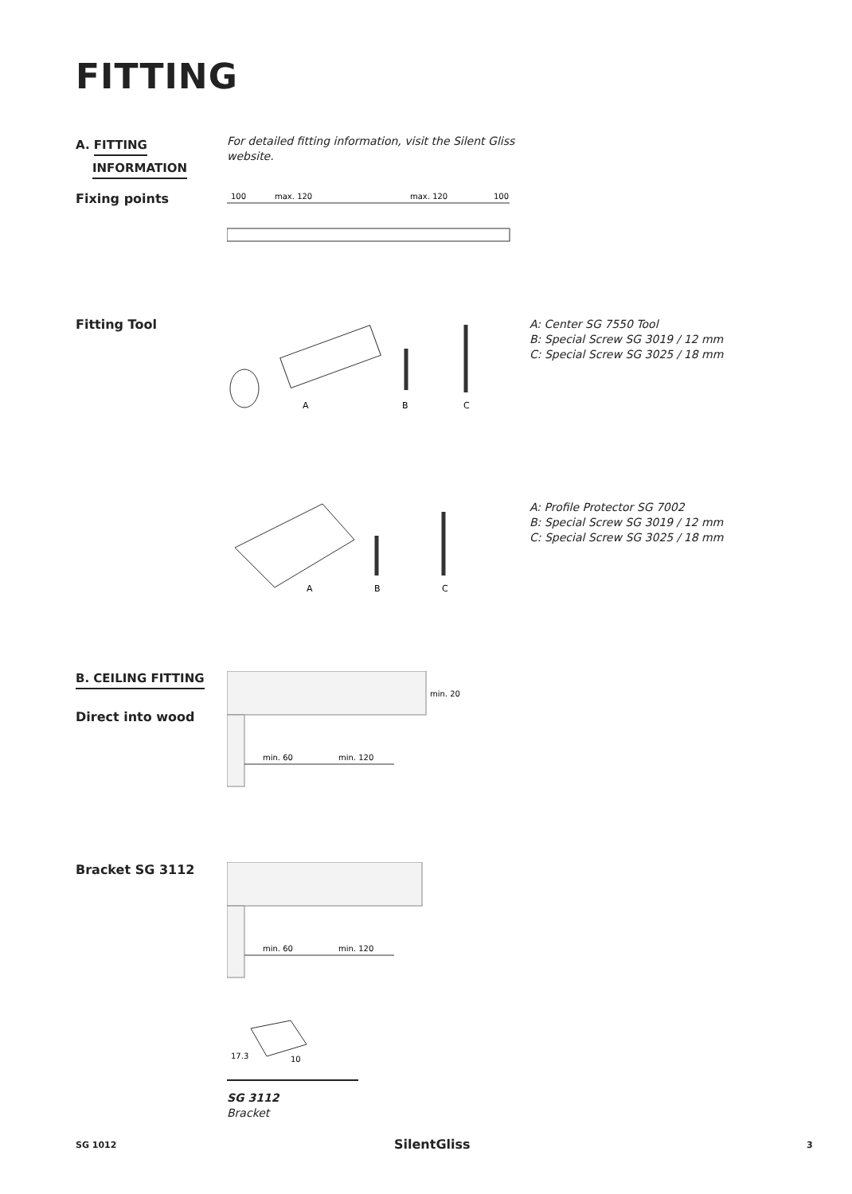FITTING
A. FITTING
INFORMATION
For detailed fitting information, visit the Silent Gliss
website.
Fixing points
100
max. 120
max. 120
100
Fitting Tool
A
B
C
A: Center SG 7550 Tool
B: Special Screw SG 3019 / 12 mm
C: Special Screw SG 3025 / 18 mm
A
B
C
A: Profile Protector SG 7002
B: Special Screw SG 3019 / 12 mm
C: Special Screw SG 3025 / 18 mm
B. CEILING FITTING
Direct into wood
min. 20
min. 60
min. 120
Bracket SG 3112
min. 60
min. 120
17.3
10
SG 3112
Bracket
SG 1012 SilentGliss 3